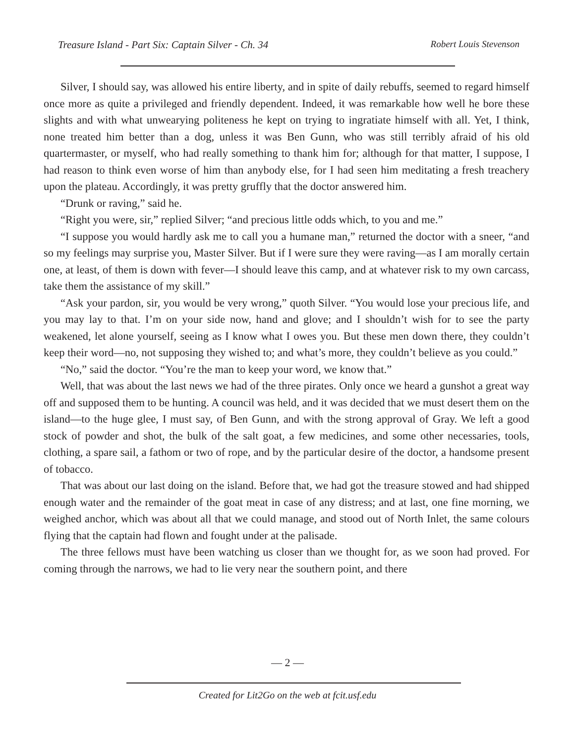Treasure Island - Part Six: Captain Silver - Ch. 34 Robert Louis Stevenson
Silver, I should say, was allowed his entire liberty, and in spite of daily rebuffs, seemed to regard himself once more as quite a privileged and friendly dependent. Indeed, it was remarkable how well he bore these slights and with what unwearying politeness he kept on trying to ingratiate himself with all. Yet, I think, none treated him better than a dog, unless it was Ben Gunn, who was still terribly afraid of his old quartermaster, or myself, who had really something to thank him for; although for that matter, I suppose, I had reason to think even worse of him than anybody else, for I had seen him meditating a fresh treachery upon the plateau. Accordingly, it was pretty gruffly that the doctor answered him.
“Drunk or raving,” said he.
“Right you were, sir,” replied Silver; “and precious little odds which, to you and me.”
“I suppose you would hardly ask me to call you a humane man,” returned the doctor with a sneer, “and so my feelings may surprise you, Master Silver. But if I were sure they were raving—as I am morally certain one, at least, of them is down with fever—I should leave this camp, and at whatever risk to my own carcass, take them the assistance of my skill.”
“Ask your pardon, sir, you would be very wrong,” quoth Silver. “You would lose your precious life, and you may lay to that. I’m on your side now, hand and glove; and I shouldn’t wish for to see the party weakened, let alone yourself, seeing as I know what I owes you. But these men down there, they couldn’t keep their word—no, not supposing they wished to; and what’s more, they couldn’t believe as you could.”
“No,” said the doctor. “You’re the man to keep your word, we know that.”
Well, that was about the last news we had of the three pirates. Only once we heard a gunshot a great way off and supposed them to be hunting. A council was held, and it was decided that we must desert them on the island—to the huge glee, I must say, of Ben Gunn, and with the strong approval of Gray. We left a good stock of powder and shot, the bulk of the salt goat, a few medicines, and some other necessaries, tools, clothing, a spare sail, a fathom or two of rope, and by the particular desire of the doctor, a handsome present of tobacco.
That was about our last doing on the island. Before that, we had got the treasure stowed and had shipped enough water and the remainder of the goat meat in case of any distress; and at last, one fine morning, we weighed anchor, which was about all that we could manage, and stood out of North Inlet, the same colours flying that the captain had flown and fought under at the palisade.
The three fellows must have been watching us closer than we thought for, as we soon had proved. For coming through the narrows, we had to lie very near the southern point, and there
— 2 —
Created for Lit2Go on the web at fcit.usf.edu